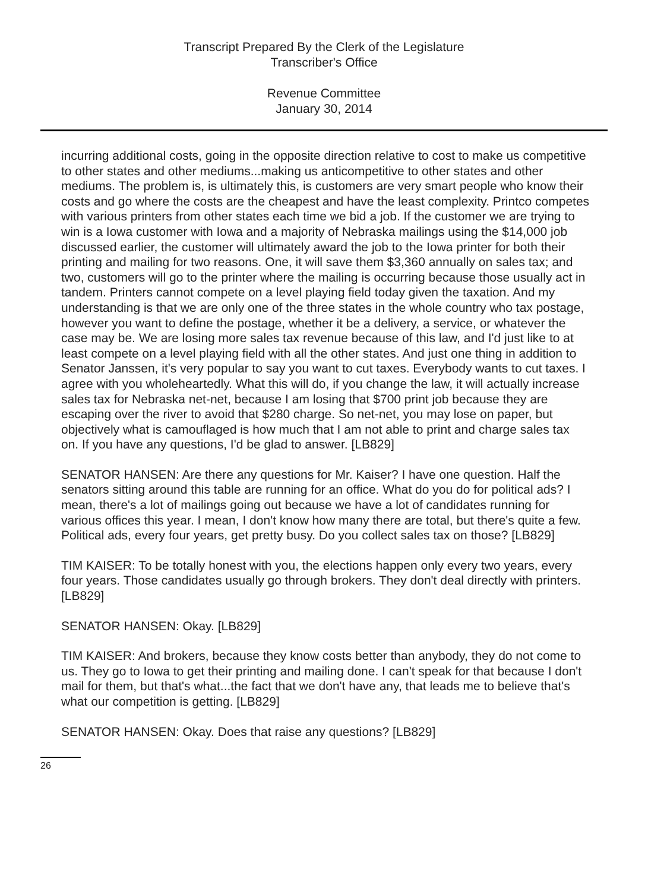Transcript Prepared By the Clerk of the Legislature
Transcriber's Office
Revenue Committee
January 30, 2014
incurring additional costs, going in the opposite direction relative to cost to make us competitive to other states and other mediums...making us anticompetitive to other states and other mediums. The problem is, is ultimately this, is customers are very smart people who know their costs and go where the costs are the cheapest and have the least complexity. Printco competes with various printers from other states each time we bid a job. If the customer we are trying to win is a Iowa customer with Iowa and a majority of Nebraska mailings using the $14,000 job discussed earlier, the customer will ultimately award the job to the Iowa printer for both their printing and mailing for two reasons. One, it will save them $3,360 annually on sales tax; and two, customers will go to the printer where the mailing is occurring because those usually act in tandem. Printers cannot compete on a level playing field today given the taxation. And my understanding is that we are only one of the three states in the whole country who tax postage, however you want to define the postage, whether it be a delivery, a service, or whatever the case may be. We are losing more sales tax revenue because of this law, and I'd just like to at least compete on a level playing field with all the other states. And just one thing in addition to Senator Janssen, it's very popular to say you want to cut taxes. Everybody wants to cut taxes. I agree with you wholeheartedly. What this will do, if you change the law, it will actually increase sales tax for Nebraska net-net, because I am losing that $700 print job because they are escaping over the river to avoid that $280 charge. So net-net, you may lose on paper, but objectively what is camouflaged is how much that I am not able to print and charge sales tax on. If you have any questions, I'd be glad to answer. [LB829]
SENATOR HANSEN: Are there any questions for Mr. Kaiser? I have one question. Half the senators sitting around this table are running for an office. What do you do for political ads? I mean, there's a lot of mailings going out because we have a lot of candidates running for various offices this year. I mean, I don't know how many there are total, but there's quite a few. Political ads, every four years, get pretty busy. Do you collect sales tax on those? [LB829]
TIM KAISER: To be totally honest with you, the elections happen only every two years, every four years. Those candidates usually go through brokers. They don't deal directly with printers. [LB829]
SENATOR HANSEN: Okay. [LB829]
TIM KAISER: And brokers, because they know costs better than anybody, they do not come to us. They go to Iowa to get their printing and mailing done. I can't speak for that because I don't mail for them, but that's what...the fact that we don't have any, that leads me to believe that's what our competition is getting. [LB829]
SENATOR HANSEN: Okay. Does that raise any questions? [LB829]
26